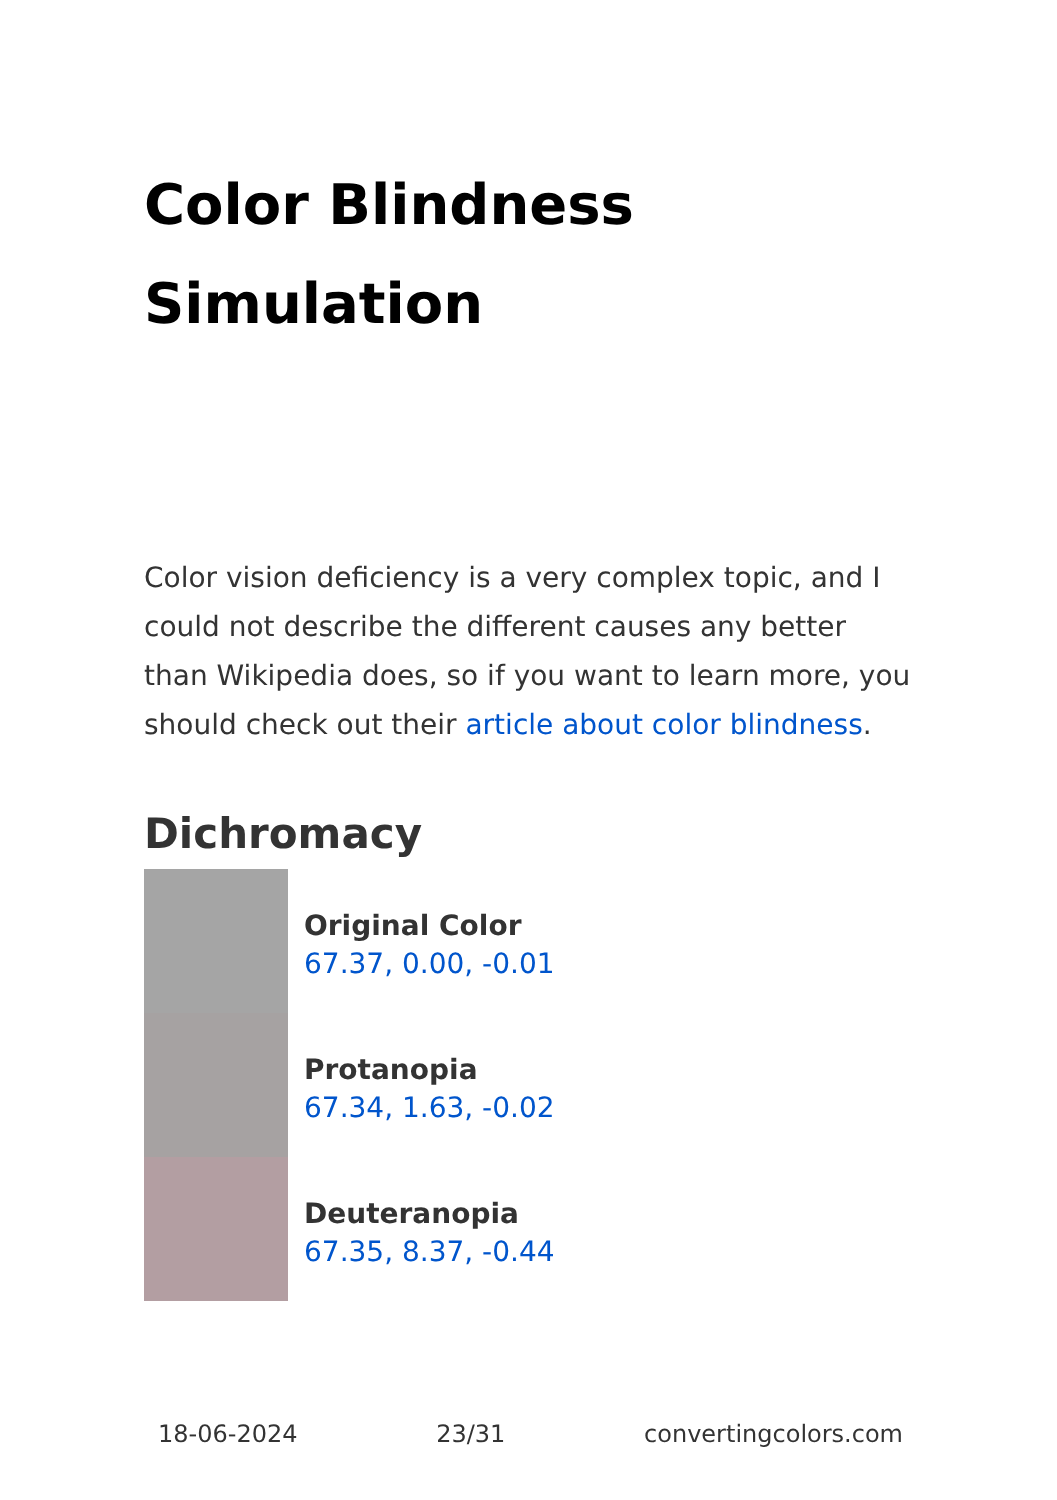Color Blindness Simulation
Color vision deficiency is a very complex topic, and I could not describe the different causes any better than Wikipedia does, so if you want to learn more, you should check out their article about color blindness.
Dichromacy
Original Color
67.37, 0.00, -0.01
Protanopia
67.34, 1.63, -0.02
Deuteranopia
67.35, 8.37, -0.44
18-06-2024 23/31 convertingcolors.com